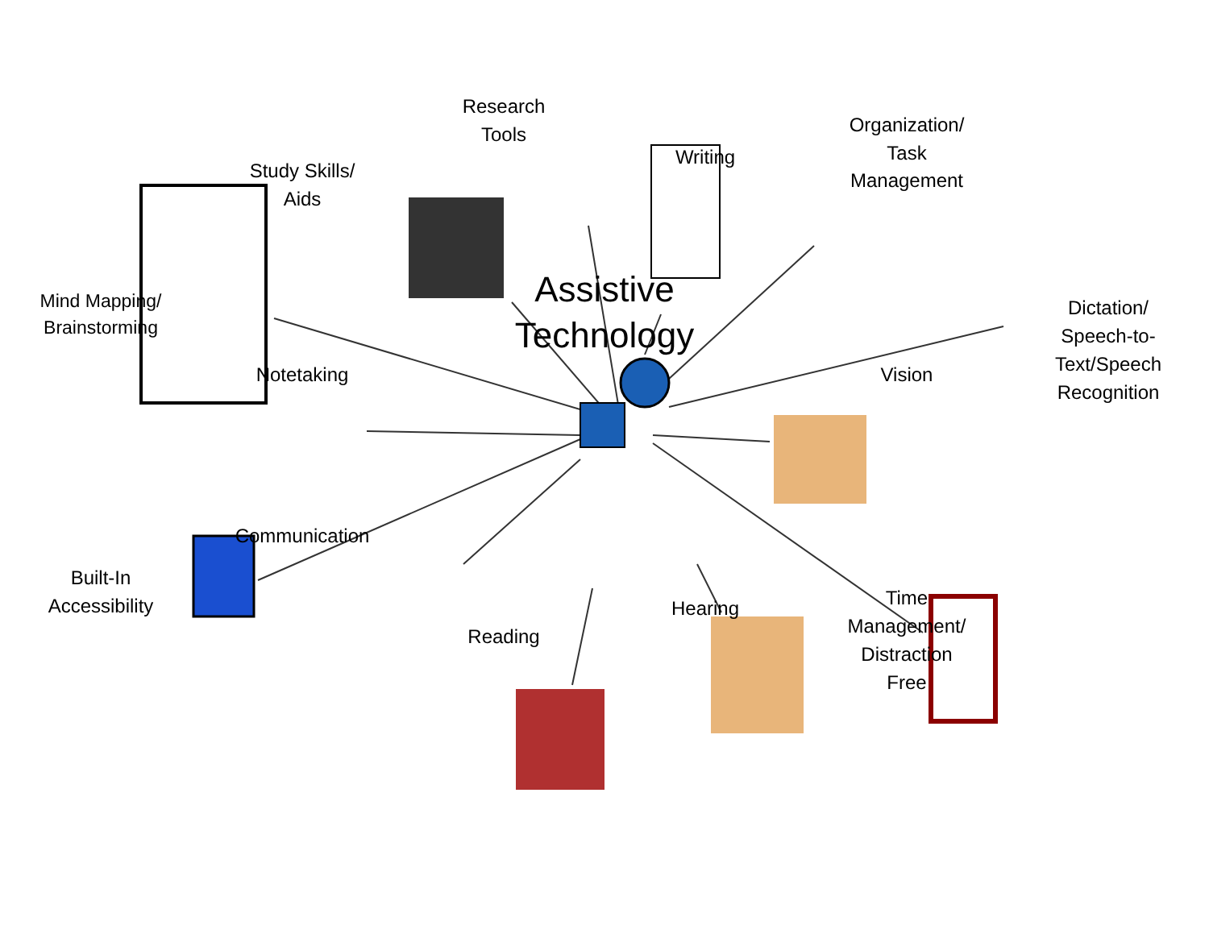Study Skills/
Aids
Research
Tools
Writing
Organization/
Task
Management
Mind Mapping/
Brainstorming
Notetaking
Assistive
Technology
Vision
Dictation/
Speech-to-
Text/Speech
Recognition
Built-In
Accessibility
Communication
Reading
Hearing
Time
Management/
Distraction
Free